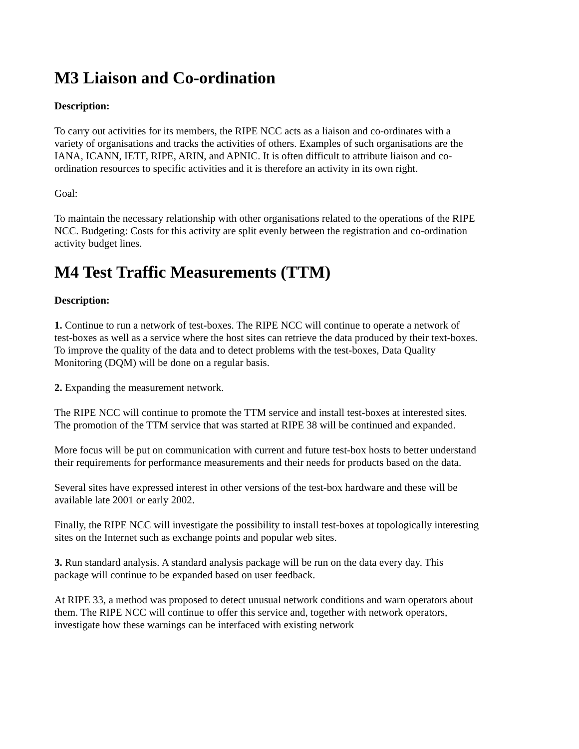M3 Liaison and Co-ordination
Description:
To carry out activities for its members, the RIPE NCC acts as a liaison and co-ordinates with a variety of organisations and tracks the activities of others. Examples of such organisations are the IANA, ICANN, IETF, RIPE, ARIN, and APNIC. It is often difficult to attribute liaison and co-ordination resources to specific activities and it is therefore an activity in its own right.
Goal:
To maintain the necessary relationship with other organisations related to the operations of the RIPE NCC. Budgeting: Costs for this activity are split evenly between the registration and co-ordination activity budget lines.
M4 Test Traffic Measurements (TTM)
Description:
1. Continue to run a network of test-boxes. The RIPE NCC will continue to operate a network of test-boxes as well as a service where the host sites can retrieve the data produced by their text-boxes. To improve the quality of the data and to detect problems with the test-boxes, Data Quality Monitoring (DQM) will be done on a regular basis.
2. Expanding the measurement network.
The RIPE NCC will continue to promote the TTM service and install test-boxes at interested sites. The promotion of the TTM service that was started at RIPE 38 will be continued and expanded.
More focus will be put on communication with current and future test-box hosts to better understand their requirements for performance measurements and their needs for products based on the data.
Several sites have expressed interest in other versions of the test-box hardware and these will be available late 2001 or early 2002.
Finally, the RIPE NCC will investigate the possibility to install test-boxes at topologically interesting sites on the Internet such as exchange points and popular web sites.
3. Run standard analysis. A standard analysis package will be run on the data every day. This package will continue to be expanded based on user feedback.
At RIPE 33, a method was proposed to detect unusual network conditions and warn operators about them. The RIPE NCC will continue to offer this service and, together with network operators, investigate how these warnings can be interfaced with existing network